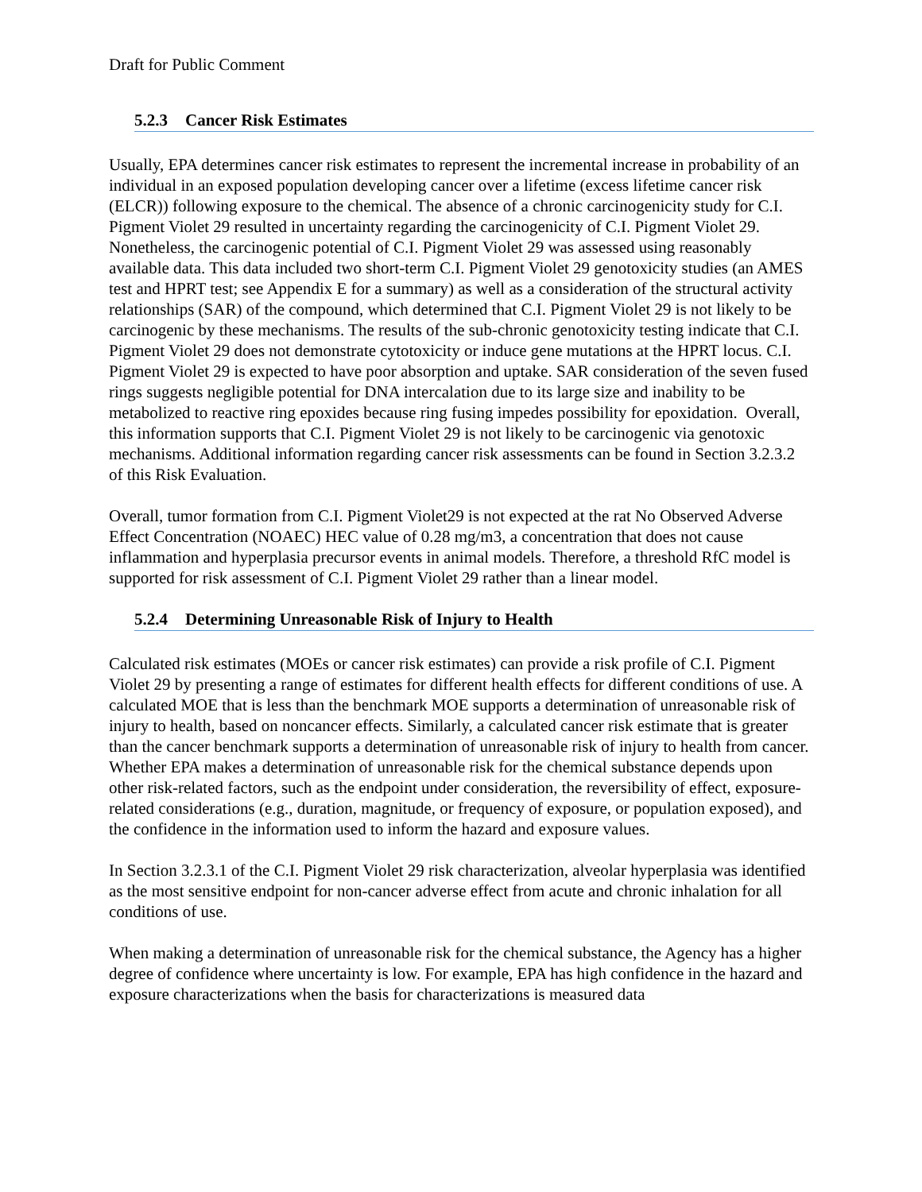Draft for Public Comment
5.2.3 Cancer Risk Estimates
Usually, EPA determines cancer risk estimates to represent the incremental increase in probability of an individual in an exposed population developing cancer over a lifetime (excess lifetime cancer risk (ELCR)) following exposure to the chemical. The absence of a chronic carcinogenicity study for C.I. Pigment Violet 29 resulted in uncertainty regarding the carcinogenicity of C.I. Pigment Violet 29. Nonetheless, the carcinogenic potential of C.I. Pigment Violet 29 was assessed using reasonably available data. This data included two short-term C.I. Pigment Violet 29 genotoxicity studies (an AMES test and HPRT test; see Appendix E for a summary) as well as a consideration of the structural activity relationships (SAR) of the compound, which determined that C.I. Pigment Violet 29 is not likely to be carcinogenic by these mechanisms. The results of the sub-chronic genotoxicity testing indicate that C.I. Pigment Violet 29 does not demonstrate cytotoxicity or induce gene mutations at the HPRT locus. C.I. Pigment Violet 29 is expected to have poor absorption and uptake. SAR consideration of the seven fused rings suggests negligible potential for DNA intercalation due to its large size and inability to be metabolized to reactive ring epoxides because ring fusing impedes possibility for epoxidation. Overall, this information supports that C.I. Pigment Violet 29 is not likely to be carcinogenic via genotoxic mechanisms. Additional information regarding cancer risk assessments can be found in Section 3.2.3.2 of this Risk Evaluation.
Overall, tumor formation from C.I. Pigment Violet29 is not expected at the rat No Observed Adverse Effect Concentration (NOAEC) HEC value of 0.28 mg/m3, a concentration that does not cause inflammation and hyperplasia precursor events in animal models. Therefore, a threshold RfC model is supported for risk assessment of C.I. Pigment Violet 29 rather than a linear model.
5.2.4 Determining Unreasonable Risk of Injury to Health
Calculated risk estimates (MOEs or cancer risk estimates) can provide a risk profile of C.I. Pigment Violet 29 by presenting a range of estimates for different health effects for different conditions of use. A calculated MOE that is less than the benchmark MOE supports a determination of unreasonable risk of injury to health, based on noncancer effects. Similarly, a calculated cancer risk estimate that is greater than the cancer benchmark supports a determination of unreasonable risk of injury to health from cancer. Whether EPA makes a determination of unreasonable risk for the chemical substance depends upon other risk-related factors, such as the endpoint under consideration, the reversibility of effect, exposure-related considerations (e.g., duration, magnitude, or frequency of exposure, or population exposed), and the confidence in the information used to inform the hazard and exposure values.
In Section 3.2.3.1 of the C.I. Pigment Violet 29 risk characterization, alveolar hyperplasia was identified as the most sensitive endpoint for non-cancer adverse effect from acute and chronic inhalation for all conditions of use.
When making a determination of unreasonable risk for the chemical substance, the Agency has a higher degree of confidence where uncertainty is low. For example, EPA has high confidence in the hazard and exposure characterizations when the basis for characterizations is measured data